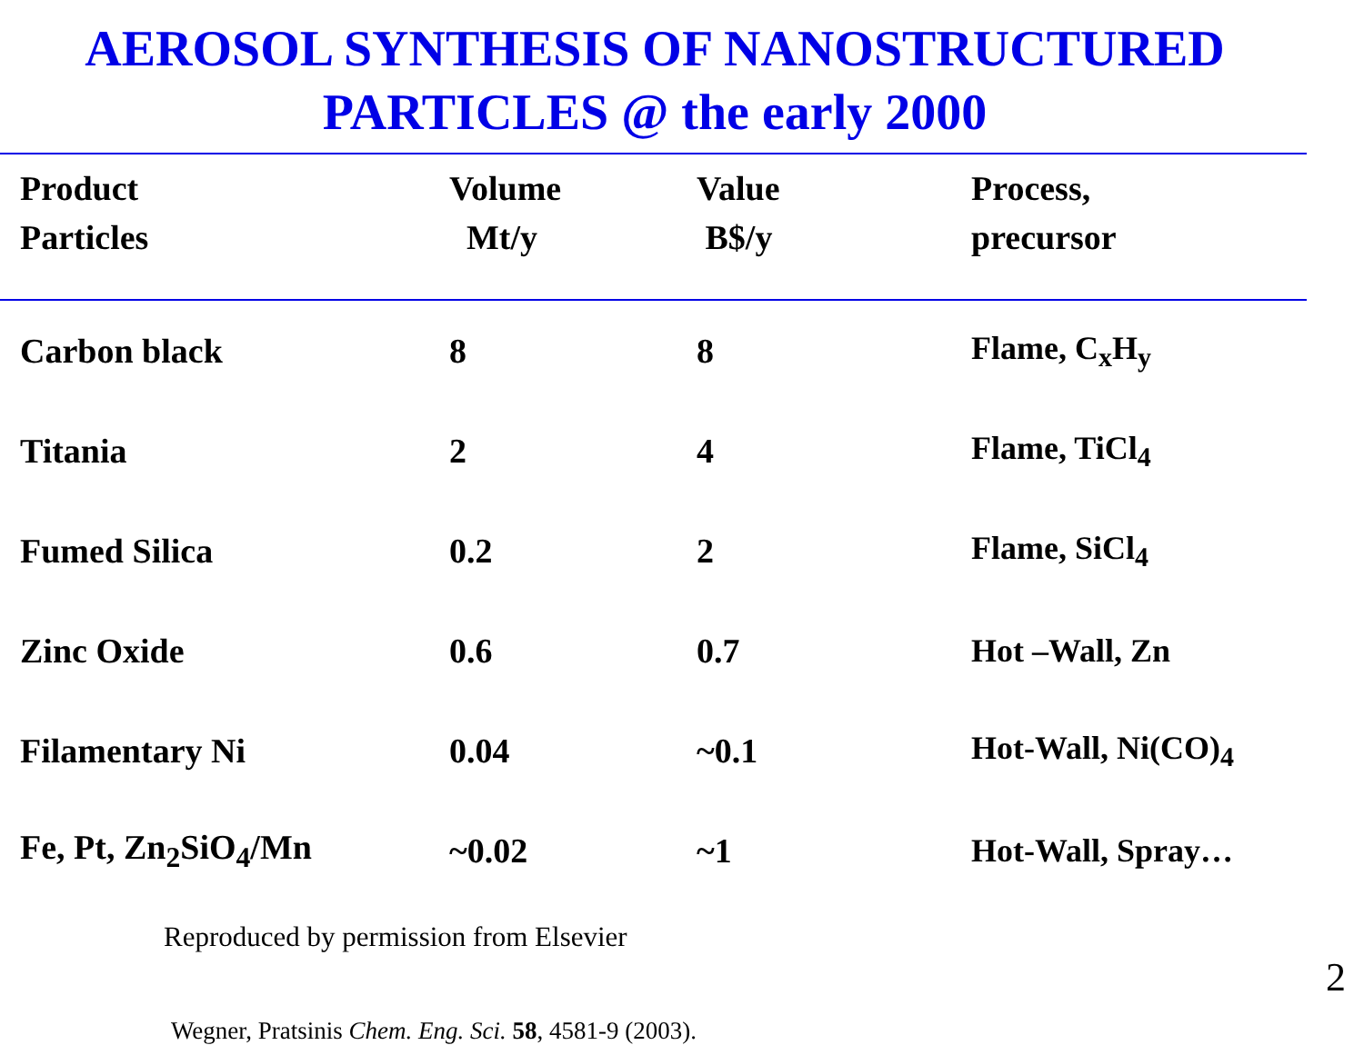AEROSOL SYNTHESIS OF NANOSTRUCTURED
PARTICLES @ the early 2000
| Product Particles | Volume Mt/y | Value B$/y | Process, precursor |
| --- | --- | --- | --- |
| Carbon black | 8 | 8 | Flame, C<sub>x</sub>H<sub>y</sub> |
| Titania | 2 | 4 | Flame, TiCl<sub>4</sub> |
| Fumed Silica | 0.2 | 2 | Flame, SiCl<sub>4</sub> |
| Zinc Oxide | 0.6 | 0.7 | Hot –Wall, Zn |
| Filamentary Ni | 0.04 | ~0.1 | Hot-Wall, Ni(CO)<sub>4</sub> |
| Fe, Pt, Zn<sub>2</sub>SiO<sub>4</sub>/Mn | ~0.02 | ~1 | Hot-Wall, Spray… |
Reproduced by permission from Elsevier
Wegner, Pratsinis Chem. Eng. Sci. 58, 4581-9 (2003).
2